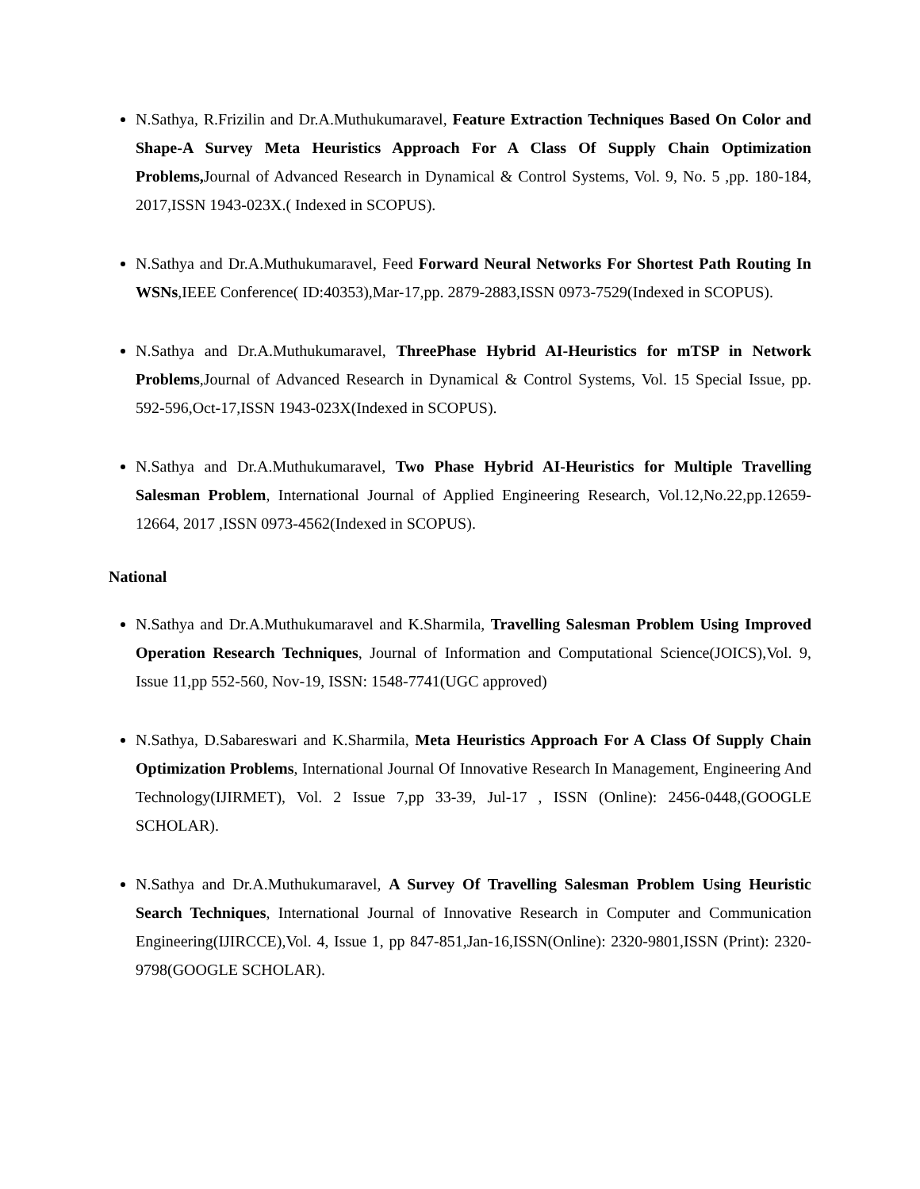N.Sathya, R.Frizilin and Dr.A.Muthukumaravel, Feature Extraction Techniques Based On Color and Shape-A Survey Meta Heuristics Approach For A Class Of Supply Chain Optimization Problems, Journal of Advanced Research in Dynamical & Control Systems, Vol. 9, No. 5 ,pp. 180-184, 2017,ISSN 1943-023X.( Indexed in SCOPUS).
N.Sathya and Dr.A.Muthukumaravel, Feed Forward Neural Networks For Shortest Path Routing In WSNs,IEEE Conference( ID:40353),Mar-17,pp. 2879-2883,ISSN 0973-7529(Indexed in SCOPUS).
N.Sathya and Dr.A.Muthukumaravel, ThreePhase Hybrid AI-Heuristics for mTSP in Network Problems,Journal of Advanced Research in Dynamical & Control Systems, Vol. 15 Special Issue, pp. 592-596,Oct-17,ISSN 1943-023X(Indexed in SCOPUS).
N.Sathya and Dr.A.Muthukumaravel, Two Phase Hybrid AI-Heuristics for Multiple Travelling Salesman Problem, International Journal of Applied Engineering Research, Vol.12,No.22,pp.12659-12664, 2017 ,ISSN 0973-4562(Indexed in SCOPUS).
National
N.Sathya and Dr.A.Muthukumaravel and K.Sharmila, Travelling Salesman Problem Using Improved Operation Research Techniques, Journal of Information and Computational Science(JOICS),Vol. 9, Issue 11,pp 552-560, Nov-19, ISSN: 1548-7741(UGC approved)
N.Sathya, D.Sabareswari and K.Sharmila, Meta Heuristics Approach For A Class Of Supply Chain Optimization Problems, International Journal Of Innovative Research In Management, Engineering And Technology(IJIRMET), Vol. 2 Issue 7,pp 33-39, Jul-17 , ISSN (Online): 2456-0448,(GOOGLE SCHOLAR).
N.Sathya and Dr.A.Muthukumaravel, A Survey Of Travelling Salesman Problem Using Heuristic Search Techniques, International Journal of Innovative Research in Computer and Communication Engineering(IJIRCCE),Vol. 4, Issue 1, pp 847-851,Jan-16,ISSN(Online): 2320-9801,ISSN (Print): 2320-9798(GOOGLE SCHOLAR).